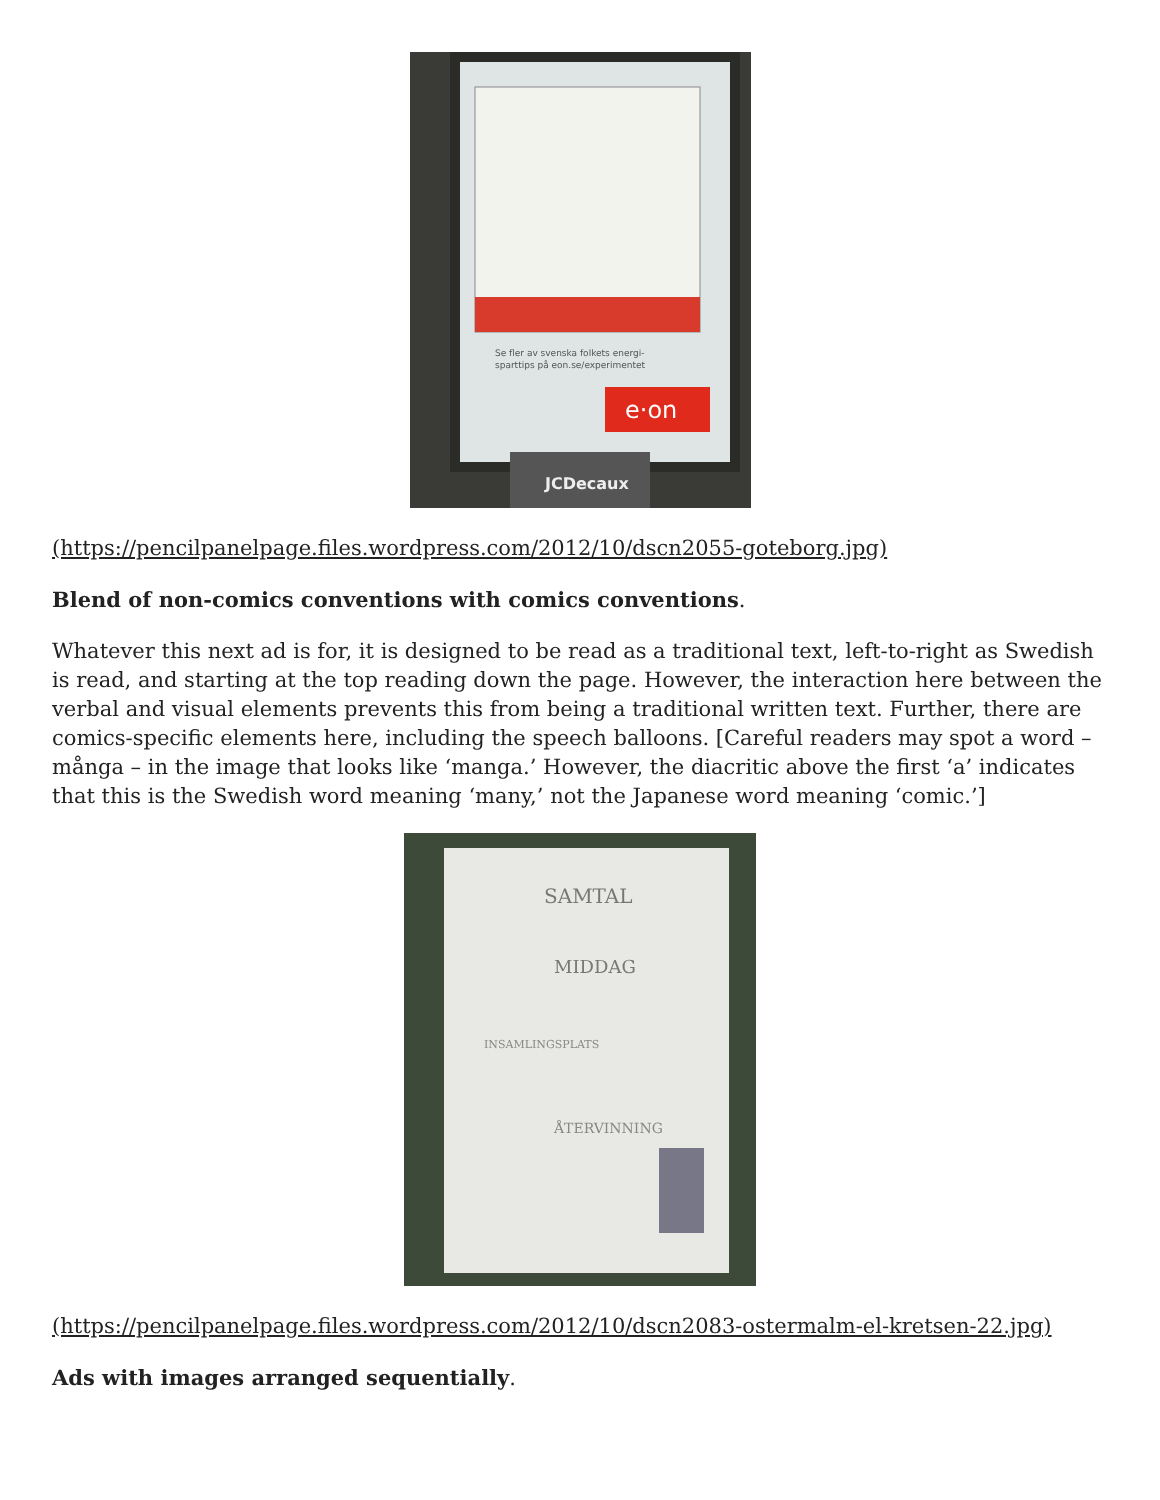Se fler av svenska folkets energi-
sparttips på eon.se/experimentet
e·on
JCDecaux
(https://pencilpanelpage.files.wordpress.com/2012/10/dscn2055-goteborg.jpg)
Blend of non-comics conventions with comics conventions.
Whatever this next ad is for, it is designed to be read as a traditional text, left-to-right as Swedish is read, and starting at the top reading down the page. However, the interaction here between the verbal and visual elements prevents this from being a traditional written text. Further, there are comics-specific elements here, including the speech balloons. [Careful readers may spot a word – många – in the image that looks like ‘manga.’ However, the diacritic above the first ‘a’ indicates that this is the Swedish word meaning ‘many,’ not the Japanese word meaning ‘comic.’]
SAMTAL
MIDDAG
INSAMLINGSPLATS
ÅTERVINNING
(https://pencilpanelpage.files.wordpress.com/2012/10/dscn2083-ostermalm-el-kretsen-22.jpg)
Ads with images arranged sequentially.